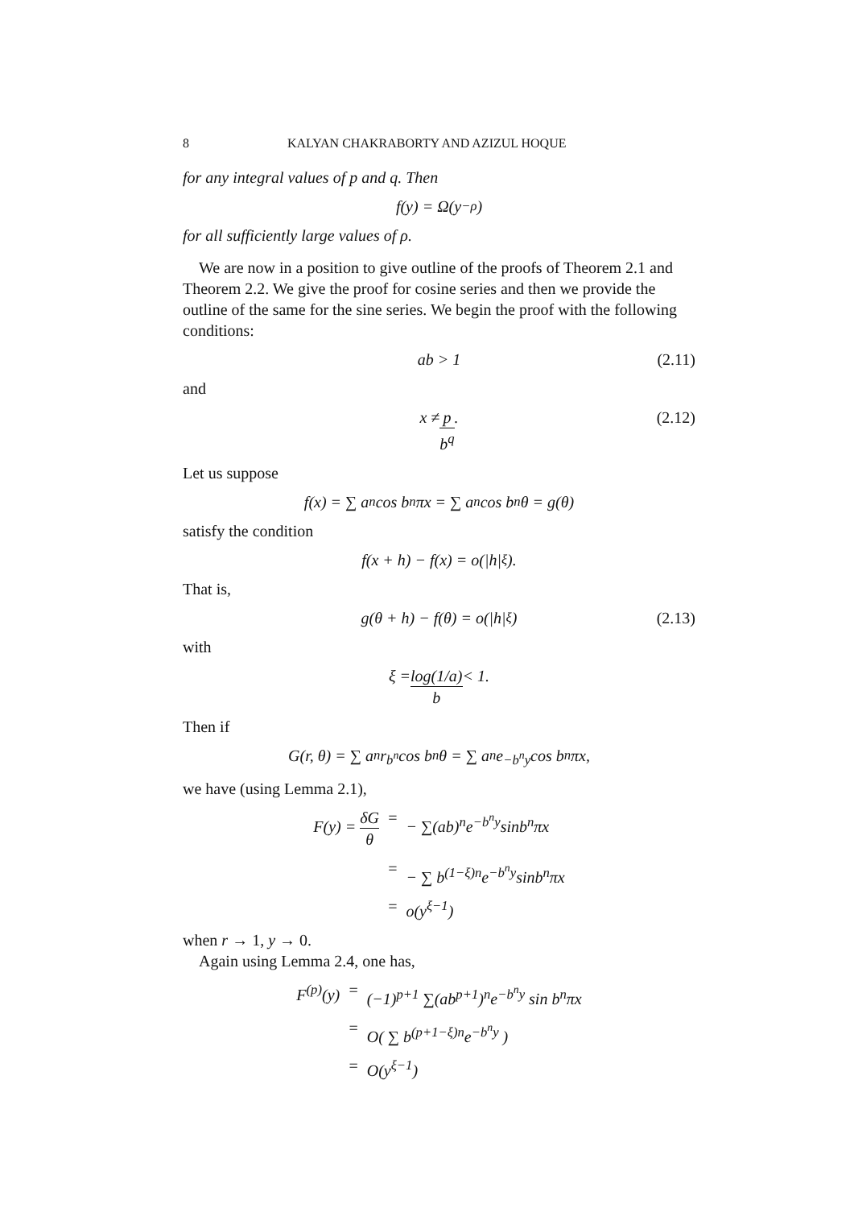8 KALYAN CHAKRABORTY AND AZIZUL HOQUE
for any integral values of p and q. Then
f(y) = Ω(y<sup>−ρ</sup>)
for all sufficiently large values of ρ.
We are now in a position to give outline of the proofs of Theorem 2.1 and Theorem 2.2. We give the proof for cosine series and then we provide the outline of the same for the sine series. We begin the proof with the following conditions:
ab > 1 (2.11)
and
x ≠ p b<sup>q</sup>. (2.12)
Let us suppose
f(x) = ∑ a<sub>n</sub> cos b<sup>n</sup>πx = ∑ a<sub>n</sub> cos b<sup>n</sup>θ = g(θ)
satisfy the condition
f(x + h) − f(x) = o(|h|<sup>ξ</sup>).
That is,
g(θ + h) − f(θ) = o(|h|<sup>ξ</sup>) (2.13)
with
ξ = log(1/a) b < 1.
Then if
G(r, θ) = ∑ a<sub>n</sub>r<sup>b<sup>n</sup></sup> cos b<sup>n</sup>θ = ∑ a<sub>n</sub>e<sup>−b<sup>n</sup>y</sup> cos b<sup>n</sup>πx,
we have (using Lemma 2.1),
F(y) = δG θ = − ∑(ab)<sup>n</sup>e<sup>−b<sup>n</sup>y</sup>sinb<sup>n</sup>πx = − ∑ b<sup>(1−ξ)n</sup>e<sup>−b<sup>n</sup>y</sup>sinb<sup>n</sup>πx = o(y<sup>ξ−1</sup>)
when r → 1, y → 0.
Again using Lemma 2.4, one has,
F<sup>(p)</sup>(y) = (−1)<sup>p+1</sup> ∑(ab<sup>p+1</sup>)<sup>n</sup>e<sup>−b<sup>n</sup>y</sup> sin b<sup>n</sup>πx = O( ∑ b<sup>(p+1−ξ)n</sup>e<sup>−b<sup>n</sup>y</sup> ) = O(y<sup>ξ−1</sup>)